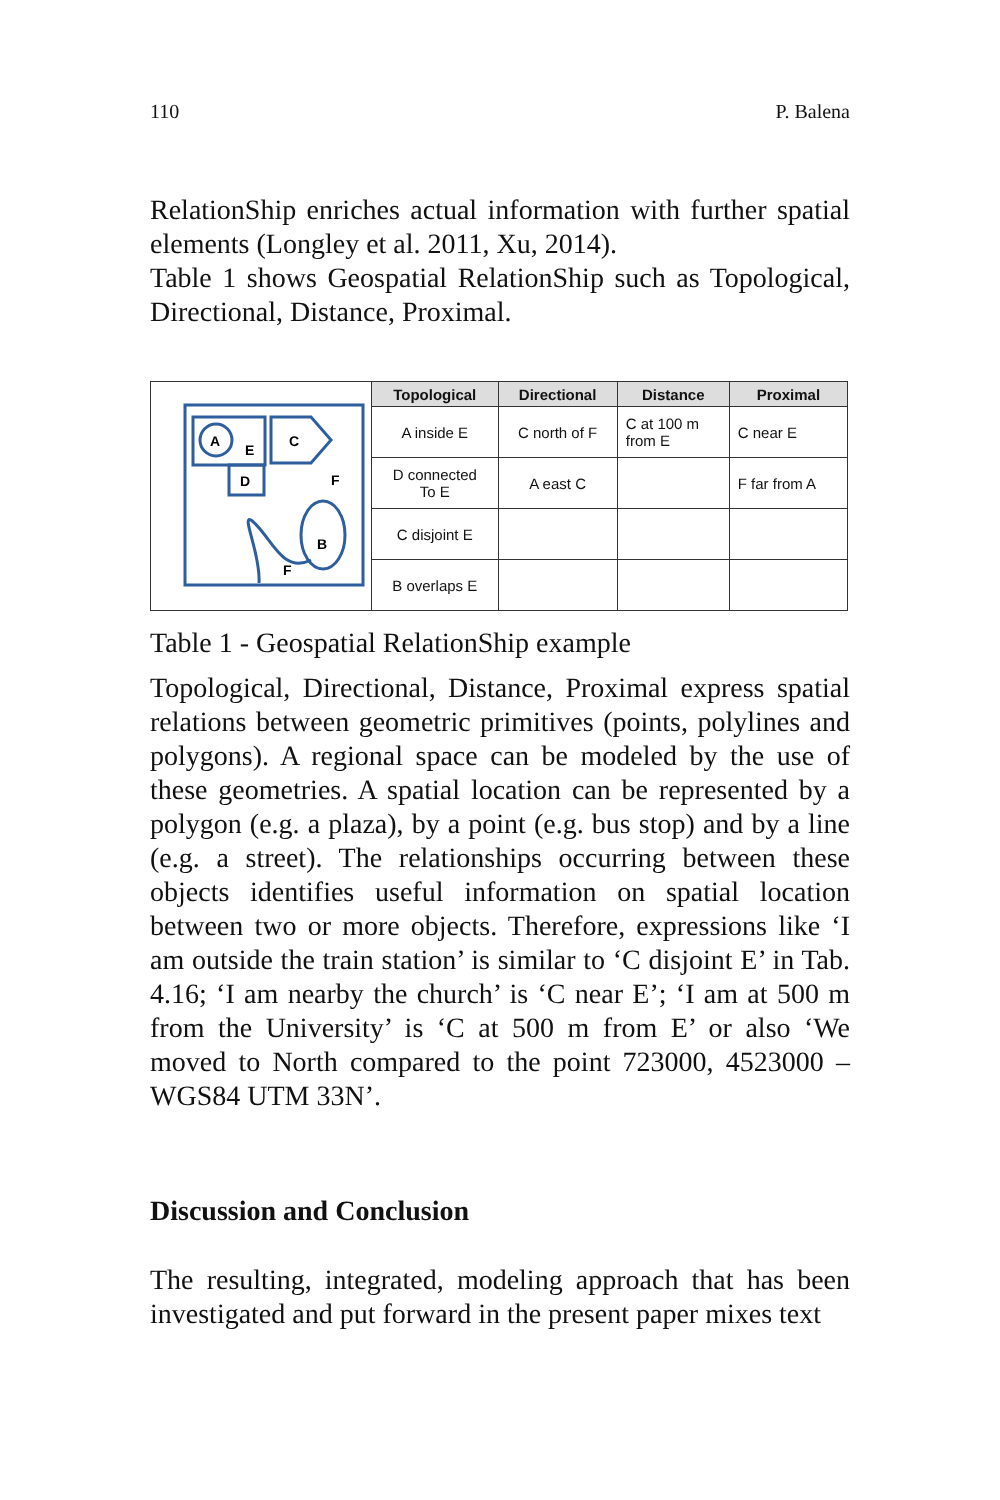110 P. Balena
RelationShip enriches actual information with further spatial elements (Longley et al. 2011, Xu, 2014).
Table 1 shows Geospatial RelationShip such as Topological, Directional, Distance, Proximal.
| A E C D F B F | Topological | Directional | Distance | Proximal |
| | A inside E | C north of F | C at 100 m from E | C near E |
| | D connected To E | A east C | | F far from A |
| | C disjoint E | | | |
| | B overlaps E | | | |
Table 1 - Geospatial RelationShip example
Topological, Directional, Distance, Proximal express spatial relations between geometric primitives (points, polylines and polygons). A regional space can be modeled by the use of these geometries. A spatial location can be represented by a polygon (e.g. a plaza), by a point (e.g. bus stop) and by a line (e.g. a street). The relationships occurring between these objects identifies useful information on spatial location between two or more objects. Therefore, expressions like ‘I am outside the train station’ is similar to ‘C disjoint E’ in Tab. 4.16; ‘I am nearby the church’ is ‘C near E’; ‘I am at 500 m from the University’ is ‘C at 500 m from E’ or also ‘We moved to North compared to the point 723000, 4523000 – WGS84 UTM 33N’.
Discussion and Conclusion
The resulting, integrated, modeling approach that has been investigated and put forward in the present paper mixes text